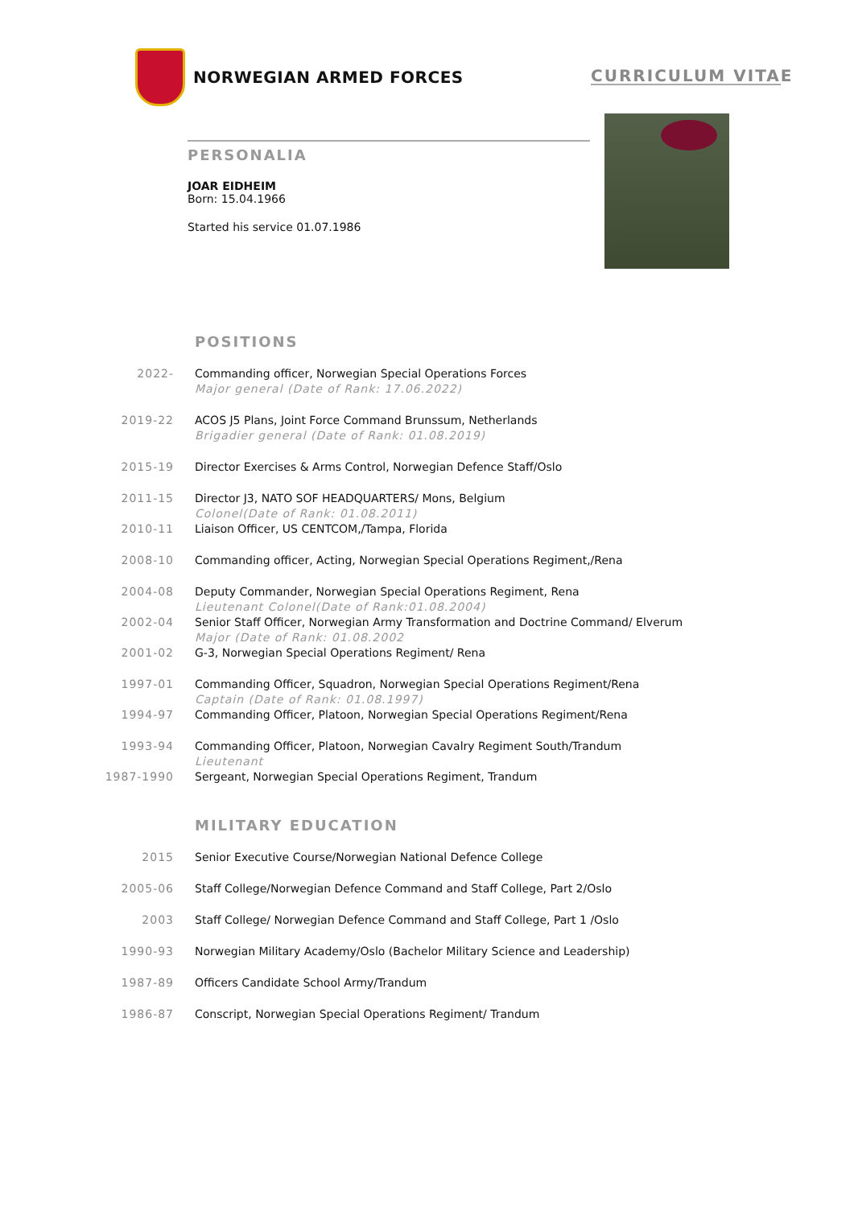NORWEGIAN ARMED FORCES
CURRICULUM VITAE
PERSONALIA
JOAR EIDHEIM
Born: 15.04.1966
Started his service 01.07.1986
POSITIONS
| 2022- | Commanding officer, Norwegian Special Operations Forces Major general (Date of Rank: 17.06.2022) |
| 2019-22 | ACOS J5 Plans, Joint Force Command Brunssum, Netherlands Brigadier general (Date of Rank: 01.08.2019) |
| 2015-19 | Director Exercises & Arms Control, Norwegian Defence Staff/Oslo |
| 2011-15 | Director J3, NATO SOF HEADQUARTERS/ Mons, Belgium Colonel(Date of Rank: 01.08.2011) |
| 2010-11 | Liaison Officer, US CENTCOM,/Tampa, Florida |
| 2008-10 | Commanding officer, Acting, Norwegian Special Operations Regiment,/Rena |
| 2004-08 | Deputy Commander, Norwegian Special Operations Regiment, Rena Lieutenant Colonel(Date of Rank:01.08.2004) |
| 2002-04 | Senior Staff Officer, Norwegian Army Transformation and Doctrine Command/ Elverum Major (Date of Rank: 01.08.2002 |
| 2001-02 | G-3, Norwegian Special Operations Regiment/ Rena |
| 1997-01 | Commanding Officer, Squadron, Norwegian Special Operations Regiment/Rena Captain (Date of Rank: 01.08.1997) |
| 1994-97 | Commanding Officer, Platoon, Norwegian Special Operations Regiment/Rena |
| 1993-94 | Commanding Officer, Platoon, Norwegian Cavalry Regiment South/Trandum Lieutenant |
| 1987-1990 | Sergeant, Norwegian Special Operations Regiment, Trandum |
MILITARY EDUCATION
| 2015 | Senior Executive Course/Norwegian National Defence College |
| 2005-06 | Staff College/Norwegian Defence Command and Staff College, Part 2/Oslo |
| 2003 | Staff College/ Norwegian Defence Command and Staff College, Part 1 /Oslo |
| 1990-93 | Norwegian Military Academy/Oslo (Bachelor Military Science and Leadership) |
| 1987-89 | Officers Candidate School Army/Trandum |
| 1986-87 | Conscript, Norwegian Special Operations Regiment/ Trandum |